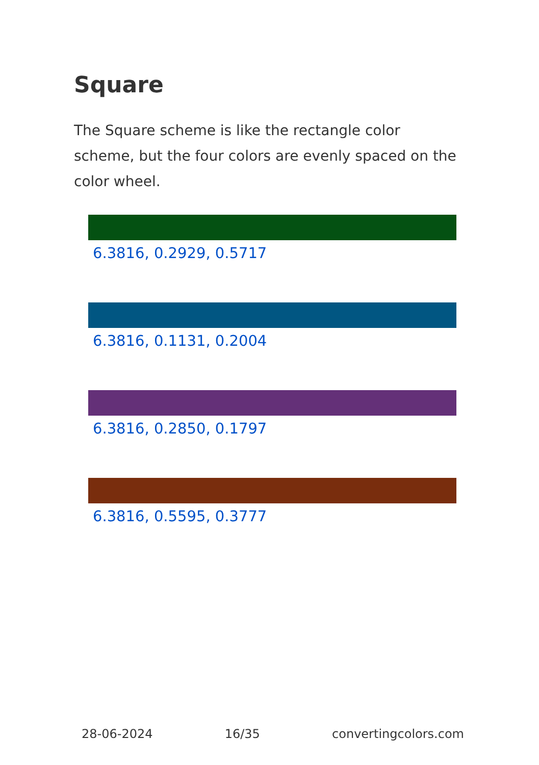Square
The Square scheme is like the rectangle color scheme, but the four colors are evenly spaced on the color wheel.
6.3816, 0.2929, 0.5717
6.3816, 0.1131, 0.2004
6.3816, 0.2850, 0.1797
6.3816, 0.5595, 0.3777
28-06-2024 16/35 convertingcolors.com